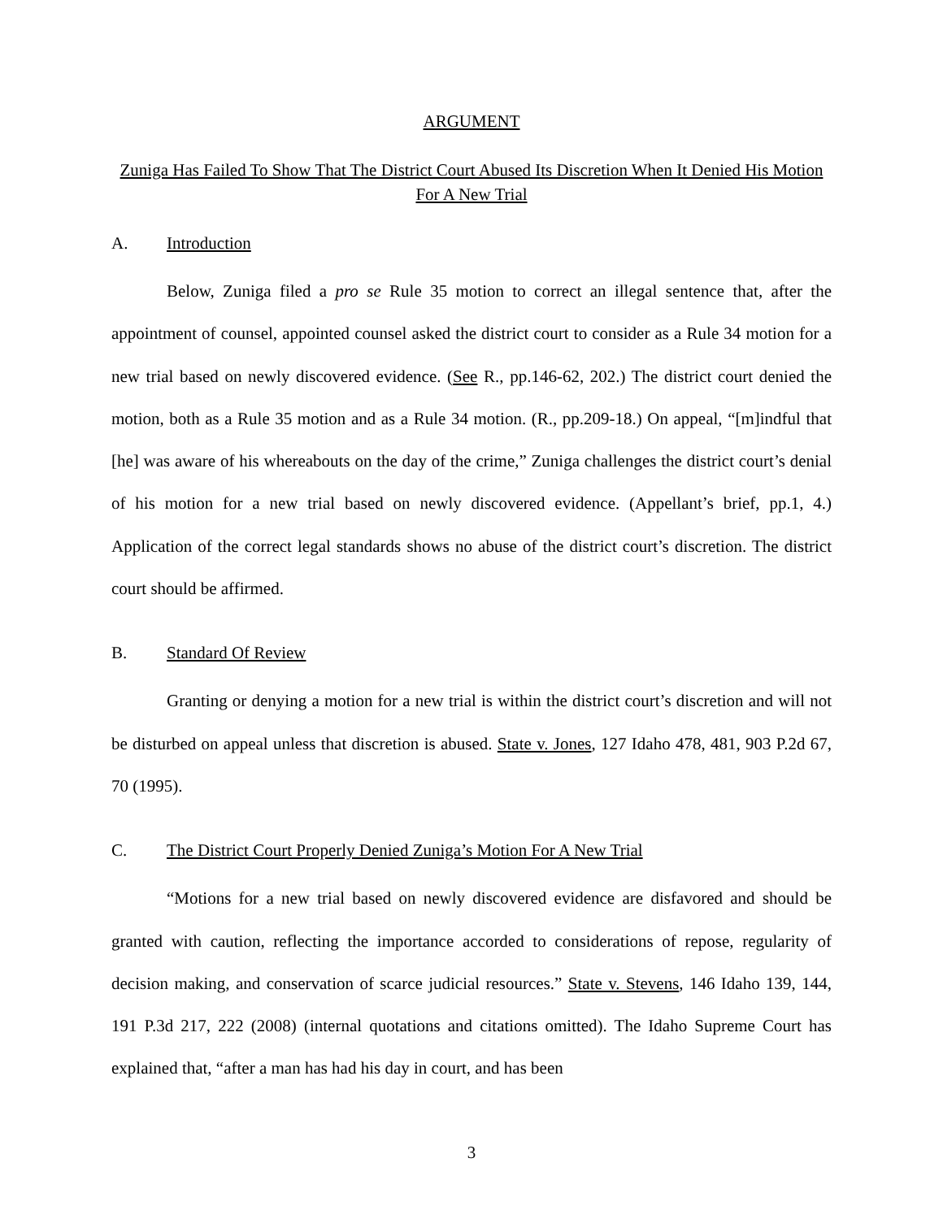ARGUMENT
Zuniga Has Failed To Show That The District Court Abused Its Discretion When It Denied His Motion For A New Trial
A. Introduction
Below, Zuniga filed a pro se Rule 35 motion to correct an illegal sentence that, after the appointment of counsel, appointed counsel asked the district court to consider as a Rule 34 motion for a new trial based on newly discovered evidence. (See R., pp.146-62, 202.) The district court denied the motion, both as a Rule 35 motion and as a Rule 34 motion. (R., pp.209-18.) On appeal, “[m]indful that [he] was aware of his whereabouts on the day of the crime,” Zuniga challenges the district court’s denial of his motion for a new trial based on newly discovered evidence. (Appellant’s brief, pp.1, 4.) Application of the correct legal standards shows no abuse of the district court’s discretion. The district court should be affirmed.
B. Standard Of Review
Granting or denying a motion for a new trial is within the district court’s discretion and will not be disturbed on appeal unless that discretion is abused. State v. Jones, 127 Idaho 478, 481, 903 P.2d 67, 70 (1995).
C. The District Court Properly Denied Zuniga’s Motion For A New Trial
“Motions for a new trial based on newly discovered evidence are disfavored and should be granted with caution, reflecting the importance accorded to considerations of repose, regularity of decision making, and conservation of scarce judicial resources.” State v. Stevens, 146 Idaho 139, 144, 191 P.3d 217, 222 (2008) (internal quotations and citations omitted). The Idaho Supreme Court has explained that, “after a man has had his day in court, and has been
3